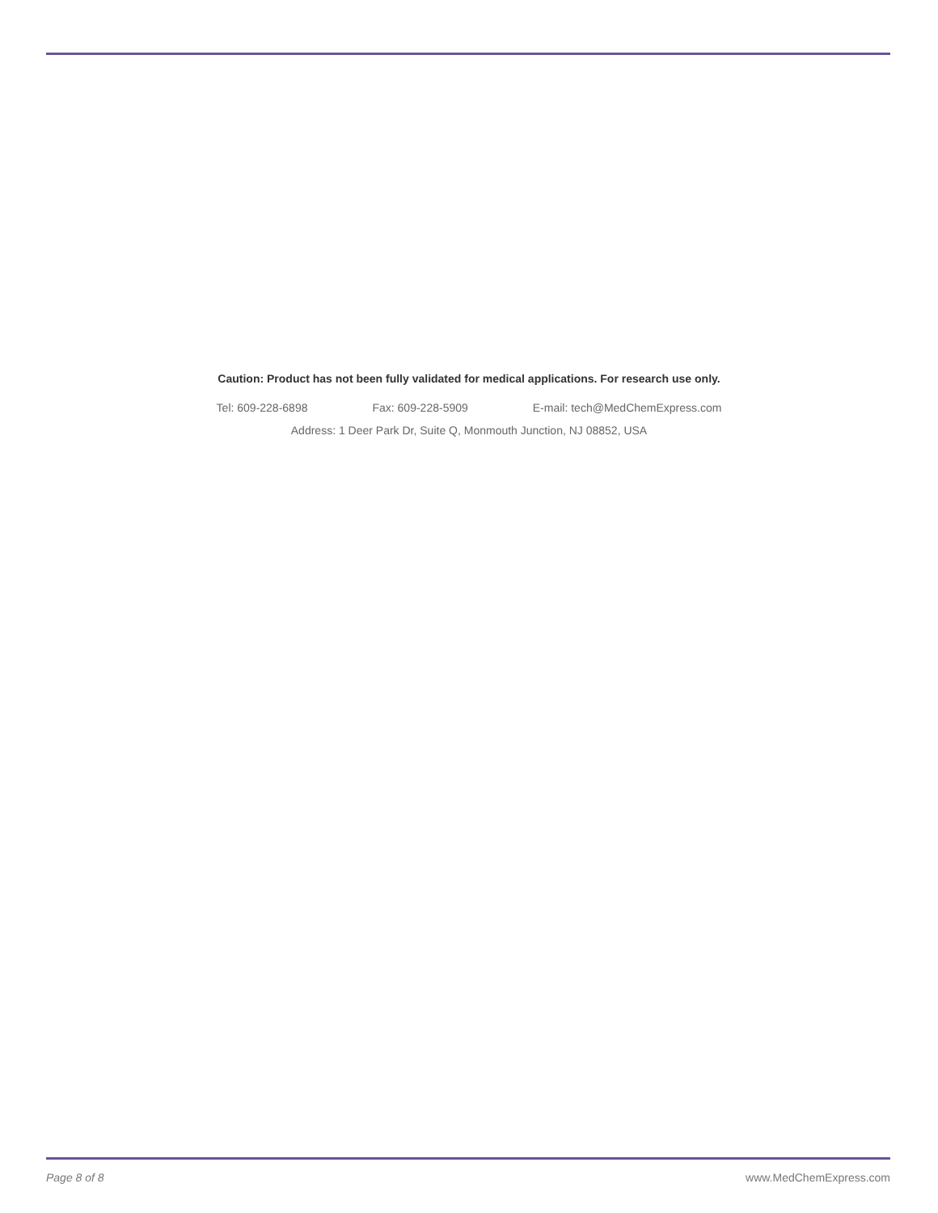Caution: Product has not been fully validated for medical applications. For research use only.
Tel: 609-228-6898 Fax: 609-228-5909 E-mail: tech@MedChemExpress.com
Address: 1 Deer Park Dr, Suite Q, Monmouth Junction, NJ 08852, USA
Page 8 of 8 www.MedChemExpress.com